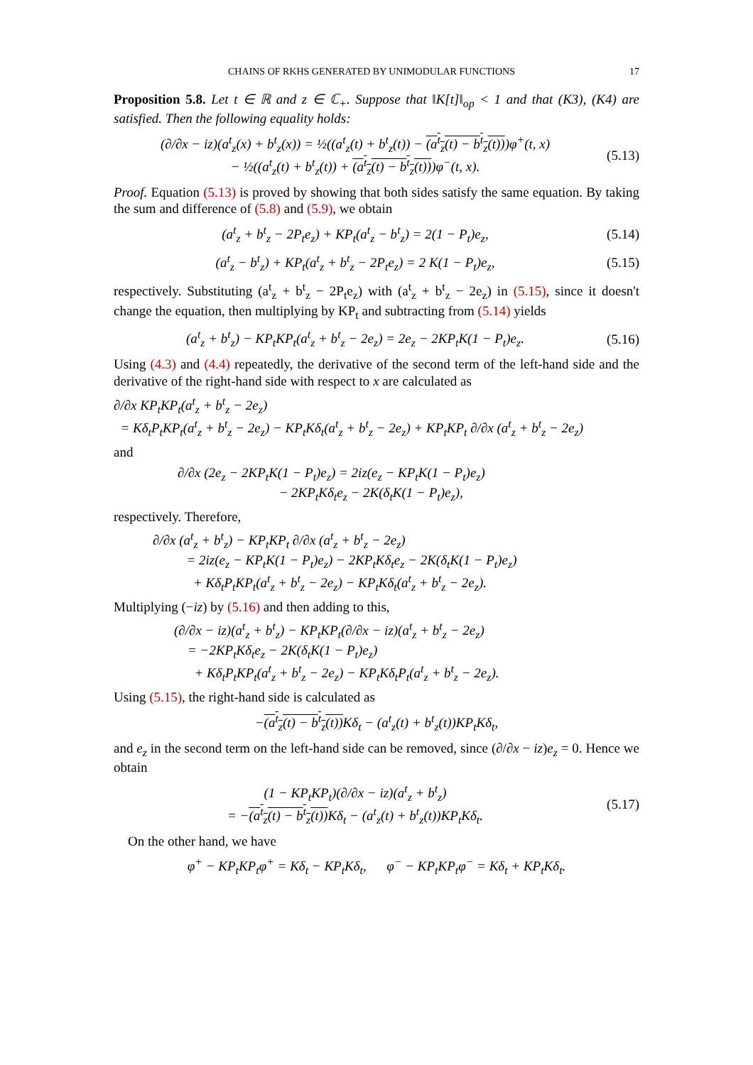CHAINS OF RKHS GENERATED BY UNIMODULAR FUNCTIONS 17
Proposition 5.8. Let t ∈ ℝ and z ∈ ℂ<sub>+</sub>. Suppose that ‖K[t]‖<sub>op</sub> < 1 and that (K3), (K4) are satisfied. Then the following equality holds:
(∂/∂x − iz)(a<sup>t</sup><sub>z</sub>(x) + b<sup>t</sup><sub>z</sub>(x)) = ½((a<sup>t</sup><sub>z</sub>(t) + b<sup>t</sup><sub>z</sub>(t)) − (a<sup>t</sup><sub>z</sub>(t) − b<sup>t</sup><sub>z</sub>(t)))φ<sup>+</sup>(t, x)
− ½((a<sup>t</sup><sub>z</sub>(t) + b<sup>t</sup><sub>z</sub>(t)) + (a<sup>t</sup><sub>z</sub>(t) − b<sup>t</sup><sub>z</sub>(t)))φ<sup>−</sup>(t, x).
(5.13)
Proof. Equation (5.13) is proved by showing that both sides satisfy the same equation. By taking the sum and difference of (5.8) and (5.9), we obtain
(a<sup>t</sup><sub>z</sub> + b<sup>t</sup><sub>z</sub> − 2P<sub>t</sub>e<sub>z</sub>) + KP<sub>t</sub>(a<sup>t</sup><sub>z</sub> − b<sup>t</sup><sub>z</sub>) = 2(1 − P<sub>t</sub>)e<sub>z</sub>,
(5.14)
(a<sup>t</sup><sub>z</sub> − b<sup>t</sup><sub>z</sub>) + KP<sub>t</sub>(a<sup>t</sup><sub>z</sub> + b<sup>t</sup><sub>z</sub> − 2P<sub>t</sub>e<sub>z</sub>) = 2 K(1 − P<sub>t</sub>)e<sub>z</sub>,
(5.15)
respectively. Substituting (a<sup>t</sup><sub>z</sub> + b<sup>t</sup><sub>z</sub> − 2P<sub>t</sub>e<sub>z</sub>) with (a<sup>t</sup><sub>z</sub> + b<sup>t</sup><sub>z</sub> − 2e<sub>z</sub>) in (5.15), since it doesn't change the equation, then multiplying by KP<sub>t</sub> and subtracting from (5.14) yields
(a<sup>t</sup><sub>z</sub> + b<sup>t</sup><sub>z</sub>) − KP<sub>t</sub>KP<sub>t</sub>(a<sup>t</sup><sub>z</sub> + b<sup>t</sup><sub>z</sub> − 2e<sub>z</sub>) = 2e<sub>z</sub> − 2KP<sub>t</sub>K(1 − P<sub>t</sub>)e<sub>z</sub>.
(5.16)
Using (4.3) and (4.4) repeatedly, the derivative of the second term of the left-hand side and the derivative of the right-hand side with respect to x are calculated as
∂/∂x KP<sub>t</sub>KP<sub>t</sub>(a<sup>t</sup><sub>z</sub> + b<sup>t</sup><sub>z</sub> − 2e<sub>z</sub>)
= Kδ<sub>t</sub>P<sub>t</sub>KP<sub>t</sub>(a<sup>t</sup><sub>z</sub> + b<sup>t</sup><sub>z</sub> − 2e<sub>z</sub>) − KP<sub>t</sub>Kδ<sub>t</sub>(a<sup>t</sup><sub>z</sub> + b<sup>t</sup><sub>z</sub> − 2e<sub>z</sub>) + KP<sub>t</sub>KP<sub>t</sub> ∂/∂x (a<sup>t</sup><sub>z</sub> + b<sup>t</sup><sub>z</sub> − 2e<sub>z</sub>)
and
∂/∂x (2e<sub>z</sub> − 2KP<sub>t</sub>K(1 − P<sub>t</sub>)e<sub>z</sub>) = 2iz(e<sub>z</sub> − KP<sub>t</sub>K(1 − P<sub>t</sub>)e<sub>z</sub>)
− 2KP<sub>t</sub>Kδ<sub>t</sub>e<sub>z</sub> − 2K(δ<sub>t</sub>K(1 − P<sub>t</sub>)e<sub>z</sub>),
respectively. Therefore,
∂/∂x (a<sup>t</sup><sub>z</sub> + b<sup>t</sup><sub>z</sub>) − KP<sub>t</sub>KP<sub>t</sub> ∂/∂x (a<sup>t</sup><sub>z</sub> + b<sup>t</sup><sub>z</sub> − 2e<sub>z</sub>)
= 2iz(e<sub>z</sub> − KP<sub>t</sub>K(1 − P<sub>t</sub>)e<sub>z</sub>) − 2KP<sub>t</sub>Kδ<sub>t</sub>e<sub>z</sub> − 2K(δ<sub>t</sub>K(1 − P<sub>t</sub>)e<sub>z</sub>)
+ Kδ<sub>t</sub>P<sub>t</sub>KP<sub>t</sub>(a<sup>t</sup><sub>z</sub> + b<sup>t</sup><sub>z</sub> − 2e<sub>z</sub>) − KP<sub>t</sub>Kδ<sub>t</sub>(a<sup>t</sup><sub>z</sub> + b<sup>t</sup><sub>z</sub> − 2e<sub>z</sub>).
Multiplying (−iz) by (5.16) and then adding to this,
(∂/∂x − iz)(a<sup>t</sup><sub>z</sub> + b<sup>t</sup><sub>z</sub>) − KP<sub>t</sub>KP<sub>t</sub>(∂/∂x − iz)(a<sup>t</sup><sub>z</sub> + b<sup>t</sup><sub>z</sub> − 2e<sub>z</sub>)
= −2KP<sub>t</sub>Kδ<sub>t</sub>e<sub>z</sub> − 2K(δ<sub>t</sub>K(1 − P<sub>t</sub>)e<sub>z</sub>)
+ Kδ<sub>t</sub>P<sub>t</sub>KP<sub>t</sub>(a<sup>t</sup><sub>z</sub> + b<sup>t</sup><sub>z</sub> − 2e<sub>z</sub>) − KP<sub>t</sub>Kδ<sub>t</sub>P<sub>t</sub>(a<sup>t</sup><sub>z</sub> + b<sup>t</sup><sub>z</sub> − 2e<sub>z</sub>).
Using (5.15), the right-hand side is calculated as
−(a<sup>t</sup><sub>z</sub>(t) − b<sup>t</sup><sub>z</sub>(t)) Kδ<sub>t</sub> − (a<sup>t</sup><sub>z</sub>(t) + b<sup>t</sup><sub>z</sub>(t))KP<sub>t</sub>Kδ<sub>t</sub>,
and e<sub>z</sub> in the second term on the left-hand side can be removed, since (∂/∂x − iz)e<sub>z</sub> = 0. Hence we obtain
(1 − KP<sub>t</sub>KP<sub>t</sub>)(∂/∂x − iz)(a<sup>t</sup><sub>z</sub> + b<sup>t</sup><sub>z</sub>)
= −(a<sup>t</sup><sub>z</sub>(t) − b<sup>t</sup><sub>z</sub>(t)) Kδ<sub>t</sub> − (a<sup>t</sup><sub>z</sub>(t) + b<sup>t</sup><sub>z</sub>(t))KP<sub>t</sub>Kδ<sub>t</sub>.
(5.17)
On the other hand, we have
φ<sup>+</sup> − KP<sub>t</sub>KP<sub>t</sub>φ<sup>+</sup> = Kδ<sub>t</sub> − KP<sub>t</sub>Kδ<sub>t</sub>, φ<sup>−</sup> − KP<sub>t</sub>KP<sub>t</sub>φ<sup>−</sup> = Kδ<sub>t</sub> + KP<sub>t</sub>Kδ<sub>t</sub>.